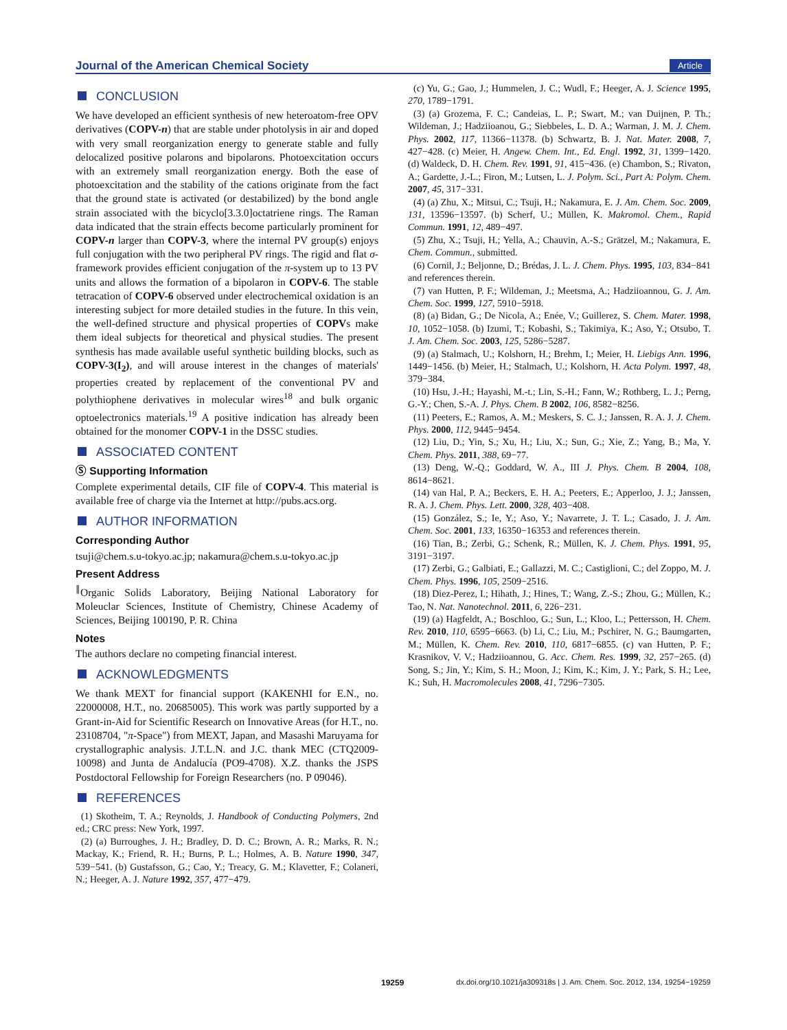Journal of the American Chemical Society Article
CONCLUSION
We have developed an efficient synthesis of new heteroatom-free OPV derivatives (COPV-n) that are stable under photolysis in air and doped with very small reorganization energy to generate stable and fully delocalized positive polarons and bipolarons. Photoexcitation occurs with an extremely small reorganization energy. Both the ease of photoexcitation and the stability of the cations originate from the fact that the ground state is activated (or destabilized) by the bond angle strain associated with the bicyclo[3.3.0]octatriene rings. The Raman data indicated that the strain effects become particularly prominent for COPV-n larger than COPV-3, where the internal PV group(s) enjoys full conjugation with the two peripheral PV rings. The rigid and flat σ-framework provides efficient conjugation of the π-system up to 13 PV units and allows the formation of a bipolaron in COPV-6. The stable tetracation of COPV-6 observed under electrochemical oxidation is an interesting subject for more detailed studies in the future. In this vein, the well-defined structure and physical properties of COPVs make them ideal subjects for theoretical and physical studies. The present synthesis has made available useful synthetic building blocks, such as COPV-3(I<sub>2</sub>), and will arouse interest in the changes of materials' properties created by replacement of the conventional PV and polythiophene derivatives in molecular wires<sup>18</sup> and bulk organic optoelectronics materials.<sup>19</sup> A positive indication has already been obtained for the monomer COPV-1 in the DSSC studies.
ASSOCIATED CONTENT
Ⓢ Supporting Information
Complete experimental details, CIF file of COPV-4. This material is available free of charge via the Internet at http://pubs.acs.org.
AUTHOR INFORMATION
Corresponding Author
tsuji@chem.s.u-tokyo.ac.jp; nakamura@chem.s.u-tokyo.ac.jp
Present Address
<sup>∥</sup>Organic Solids Laboratory, Beijing National Laboratory for Moleuclar Sciences, Institute of Chemistry, Chinese Academy of Sciences, Beijing 100190, P. R. China
Notes
The authors declare no competing financial interest.
ACKNOWLEDGMENTS
We thank MEXT for financial support (KAKENHI for E.N., no. 22000008, H.T., no. 20685005). This work was partly supported by a Grant-in-Aid for Scientific Research on Innovative Areas (for H.T., no. 23108704, "π-Space") from MEXT, Japan, and Masashi Maruyama for crystallographic analysis. J.T.L.N. and J.C. thank MEC (CTQ2009-10098) and Junta de Andalucía (PO9-4708). X.Z. thanks the JSPS Postdoctoral Fellowship for Foreign Researchers (no. P 09046).
REFERENCES
(1) Skotheim, T. A.; Reynolds, J. Handbook of Conducting Polymers, 2nd ed.; CRC press: New York, 1997.
(2) (a) Burroughes, J. H.; Bradley, D. D. C.; Brown, A. R.; Marks, R. N.; Mackay, K.; Friend, R. H.; Burns, P. L.; Holmes, A. B. Nature 1990, 347, 539−541. (b) Gustafsson, G.; Cao, Y.; Treacy, G. M.; Klavetter, F.; Colaneri, N.; Heeger, A. J. Nature 1992, 357, 477−479.
(c) Yu, G.; Gao, J.; Hummelen, J. C.; Wudl, F.; Heeger, A. J. Science 1995, 270, 1789−1791.
(3) (a) Grozema, F. C.; Candeias, L. P.; Swart, M.; van Duijnen, P. Th.; Wildeman, J.; Hadziioanou, G.; Siebbeles, L. D. A.; Warman, J. M. J. Chem. Phys. 2002, 117, 11366−11378. (b) Schwartz, B. J. Nat. Mater. 2008, 7, 427−428. (c) Meier, H. Angew. Chem. Int., Ed. Engl. 1992, 31, 1399−1420. (d) Waldeck, D. H. Chem. Rev. 1991, 91, 415−436. (e) Chambon, S.; Rivaton, A.; Gardette, J.-L.; Firon, M.; Lutsen, L. J. Polym. Sci., Part A: Polym. Chem. 2007, 45, 317−331.
(4) (a) Zhu, X.; Mitsui, C.; Tsuji, H.; Nakamura, E. J. Am. Chem. Soc. 2009, 131, 13596−13597. (b) Scherf, U.; Müllen, K. Makromol. Chem., Rapid Commun. 1991, 12, 489−497.
(5) Zhu, X.; Tsuji, H.; Yella, A.; Chauvin, A.-S.; Grätzel, M.; Nakamura, E. Chem. Commun., submitted.
(6) Cornil, J.; Beljonne, D.; Brédas, J. L. J. Chem. Phys. 1995, 103, 834−841 and references therein.
(7) van Hutten, P. F.; Wildeman, J.; Meetsma, A.; Hadziioannou, G. J. Am. Chem. Soc. 1999, 127, 5910−5918.
(8) (a) Bidan, G.; De Nicola, A.; Enée, V.; Guillerez, S. Chem. Mater. 1998, 10, 1052−1058. (b) Izumi, T.; Kobashi, S.; Takimiya, K.; Aso, Y.; Otsubo, T. J. Am. Chem. Soc. 2003, 125, 5286−5287.
(9) (a) Stalmach, U.; Kolshorn, H.; Brehm, I.; Meier, H. Liebigs Ann. 1996, 1449−1456. (b) Meier, H.; Stalmach, U.; Kolshorn, H. Acta Polym. 1997, 48, 379−384.
(10) Hsu, J.-H.; Hayashi, M.-t.; Lin, S.-H.; Fann, W.; Rothberg, L. J.; Perng, G.-Y.; Chen, S.-A. J. Phys. Chem. B 2002, 106, 8582−8256.
(11) Peeters, E.; Ramos, A. M.; Meskers, S. C. J.; Janssen, R. A. J. J. Chem. Phys. 2000, 112, 9445−9454.
(12) Liu, D.; Yin, S.; Xu, H.; Liu, X.; Sun, G.; Xie, Z.; Yang, B.; Ma, Y. Chem. Phys. 2011, 388, 69−77.
(13) Deng, W.-Q.; Goddard, W. A., III J. Phys. Chem. B 2004, 108, 8614−8621.
(14) van Hal, P. A.; Beckers, E. H. A.; Peeters, E.; Apperloo, J. J.; Janssen, R. A. J. Chem. Phys. Lett. 2000, 328, 403−408.
(15) González, S.; Ie, Y.; Aso, Y.; Navarrete, J. T. L.; Casado, J. J. Am. Chem. Soc. 2001, 133, 16350−16353 and references therein.
(16) Tian, B.; Zerbi, G.; Schenk, R.; Müllen, K. J. Chem. Phys. 1991, 95, 3191−3197.
(17) Zerbi, G.; Galbiati, E.; Gallazzi, M. C.; Castiglioni, C.; del Zoppo, M. J. Chem. Phys. 1996, 105, 2509−2516.
(18) Diez-Perez, I.; Hihath, J.; Hines, T.; Wang, Z.-S.; Zhou, G.; Müllen, K.; Tao, N. Nat. Nanotechnol. 2011, 6, 226−231.
(19) (a) Hagfeldt, A.; Boschloo, G.; Sun, L.; Kloo, L.; Pettersson, H. Chem. Rev. 2010, 110, 6595−6663. (b) Li, C.; Liu, M.; Pschirer, N. G.; Baumgarten, M.; Müllen, K. Chem. Rev. 2010, 110, 6817−6855. (c) van Hutten, P. F.; Krasnikov, V. V.; Hadziioannou, G. Acc. Chem. Res. 1999, 32, 257−265. (d) Song, S.; Jin, Y.; Kim, S. H.; Moon, J.; Kim, K.; Kim, J. Y.; Park, S. H.; Lee, K.; Suh, H. Macromolecules 2008, 41, 7296−7305.
19259 dx.doi.org/10.1021/ja309318s | J. Am. Chem. Soc. 2012, 134, 19254−19259